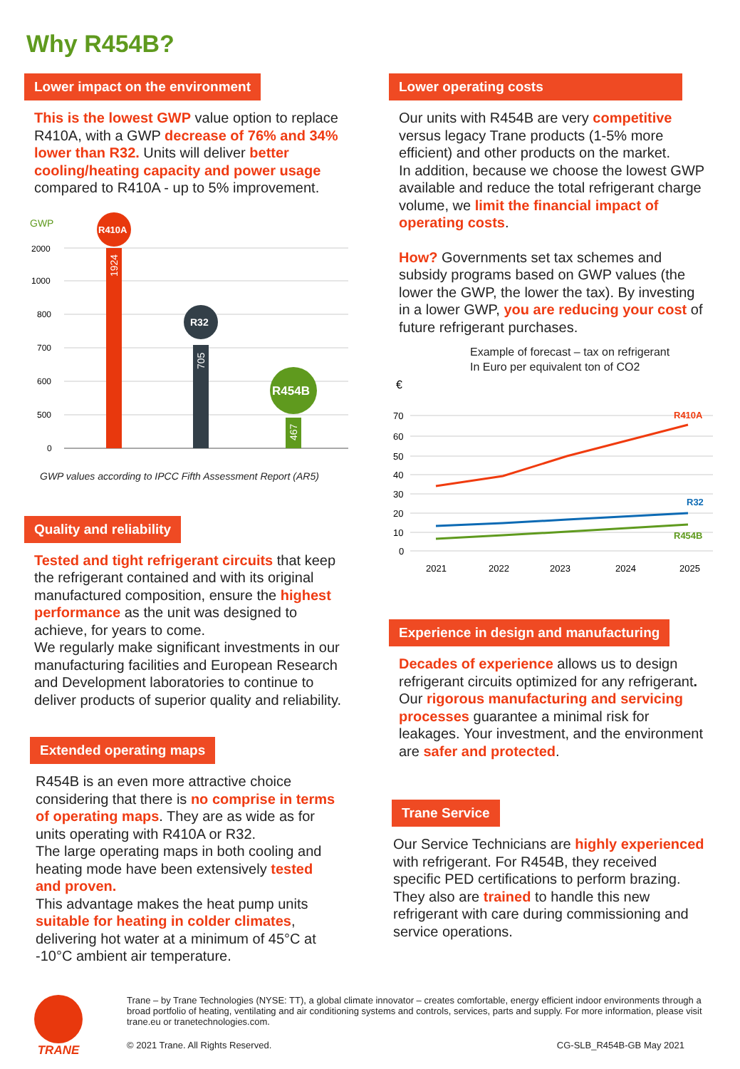Why R454B?
Lower impact on the environment
This is the lowest GWP value option to replace R410A, with a GWP decrease of 76% and 34% lower than R32. Units will deliver better cooling/heating capacity and power usage compared to R410A - up to 5% improvement.
GWP
2000
1000
800
700
600
500
0
R410A
1924
R32
705
R454B
467
GWP values according to IPCC Fifth Assessment Report (AR5)
Quality and reliability
Tested and tight refrigerant circuits that keep the refrigerant contained and with its original manufactured composition, ensure the highest performance as the unit was designed to achieve, for years to come.
We regularly make significant investments in our manufacturing facilities and European Research and Development laboratories to continue to deliver products of superior quality and reliability.
Extended operating maps
R454B is an even more attractive choice considering that there is no comprise in terms of operating maps. They are as wide as for units operating with R410A or R32.
The large operating maps in both cooling and heating mode have been extensively tested and proven.
This advantage makes the heat pump units suitable for heating in colder climates, delivering hot water at a minimum of 45°C at -10°C ambient air temperature.
Lower operating costs
Our units with R454B are very competitive versus legacy Trane products (1-5% more efficient) and other products on the market.
In addition, because we choose the lowest GWP available and reduce the total refrigerant charge volume, we limit the financial impact of operating costs.
How? Governments set tax schemes and subsidy programs based on GWP values (the lower the GWP, the lower the tax). By investing in a lower GWP, you are reducing your cost of future refrigerant purchases.
Example of forecast – tax on refrigerant
In Euro per equivalent ton of CO2
€
70
60
50
40
30
20
10
0
R410A
R32
R454B
2021
2022
2023
2024
2025
Experience in design and manufacturing
Decades of experience allows us to design refrigerant circuits optimized for any refrigerant. Our rigorous manufacturing and servicing processes guarantee a minimal risk for leakages. Your investment, and the environment are safer and protected.
Trane Service
Our Service Technicians are highly experienced with refrigerant. For R454B, they received specific PED certifications to perform brazing. They also are trained to handle this new refrigerant with care during commissioning and service operations.
TRANE
Trane – by Trane Technologies (NYSE: TT), a global climate innovator – creates comfortable, energy efficient indoor environments through a broad portfolio of heating, ventilating and air conditioning systems and controls, services, parts and supply. For more information, please visit trane.eu or tranetechnologies.com.
© 2021 Trane. All Rights Reserved. CG-SLB_R454B-GB May 2021